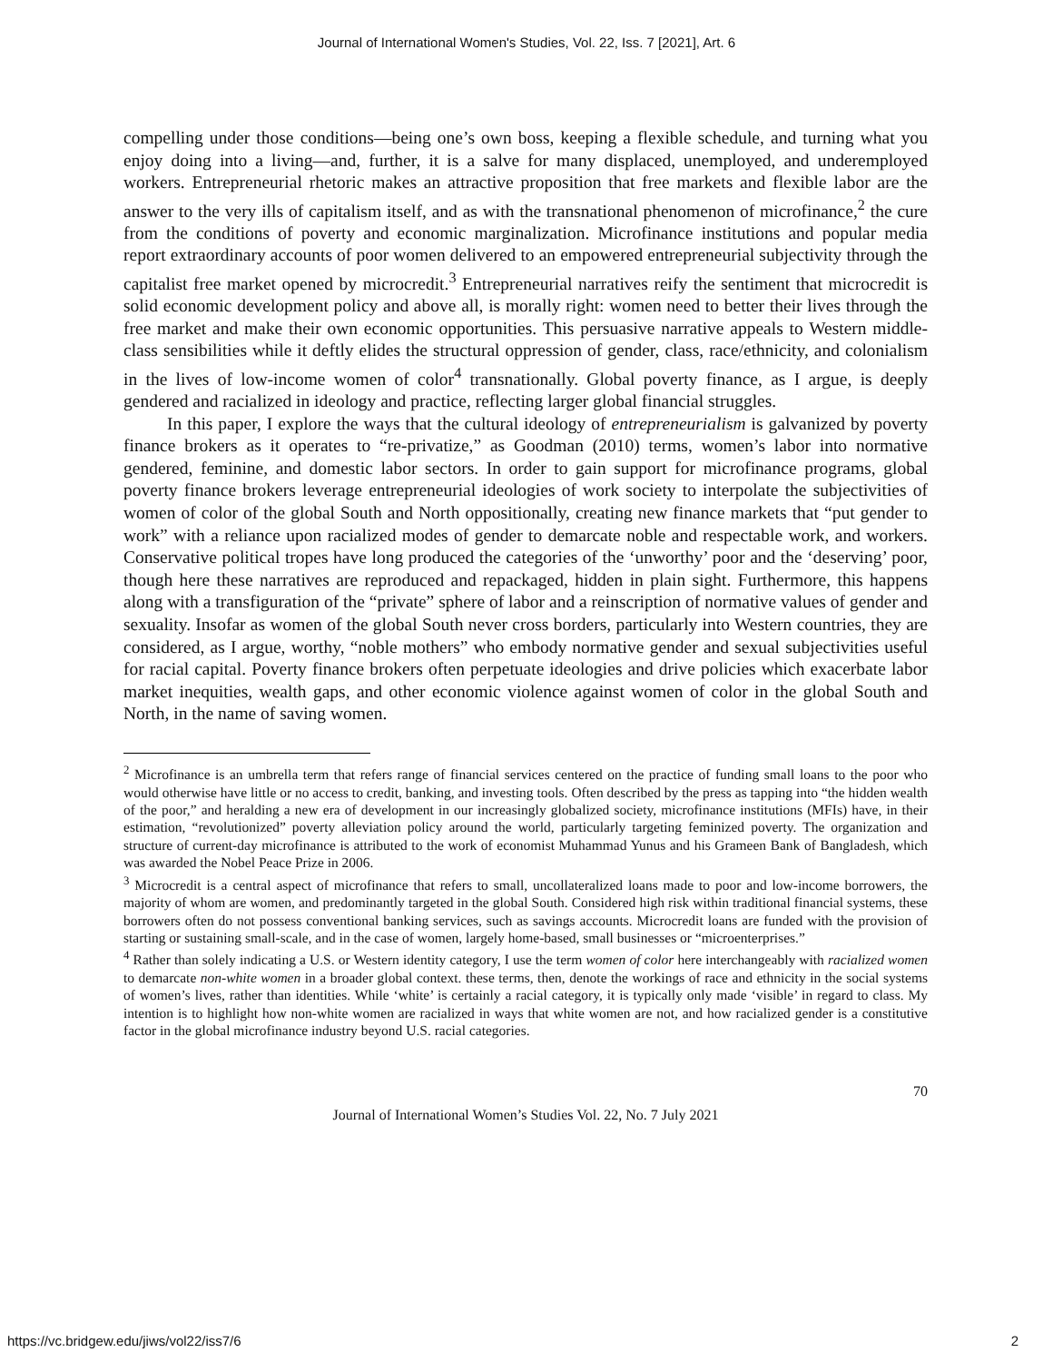Journal of International Women's Studies, Vol. 22, Iss. 7 [2021], Art. 6
compelling under those conditions—being one’s own boss, keeping a flexible schedule, and turning what you enjoy doing into a living—and, further, it is a salve for many displaced, unemployed, and underemployed workers. Entrepreneurial rhetoric makes an attractive proposition that free markets and flexible labor are the answer to the very ills of capitalism itself, and as with the transnational phenomenon of microfinance,<sup>2</sup> the cure from the conditions of poverty and economic marginalization. Microfinance institutions and popular media report extraordinary accounts of poor women delivered to an empowered entrepreneurial subjectivity through the capitalist free market opened by microcredit.<sup>3</sup> Entrepreneurial narratives reify the sentiment that microcredit is solid economic development policy and above all, is morally right: women need to better their lives through the free market and make their own economic opportunities. This persuasive narrative appeals to Western middle-class sensibilities while it deftly elides the structural oppression of gender, class, race/ethnicity, and colonialism in the lives of low-income women of color<sup>4</sup> transnationally. Global poverty finance, as I argue, is deeply gendered and racialized in ideology and practice, reflecting larger global financial struggles.
In this paper, I explore the ways that the cultural ideology of entrepreneurialism is galvanized by poverty finance brokers as it operates to “re-privatize,” as Goodman (2010) terms, women’s labor into normative gendered, feminine, and domestic labor sectors. In order to gain support for microfinance programs, global poverty finance brokers leverage entrepreneurial ideologies of work society to interpolate the subjectivities of women of color of the global South and North oppositionally, creating new finance markets that “put gender to work” with a reliance upon racialized modes of gender to demarcate noble and respectable work, and workers. Conservative political tropes have long produced the categories of the ‘unworthy’ poor and the ‘deserving’ poor, though here these narratives are reproduced and repackaged, hidden in plain sight. Furthermore, this happens along with a transfiguration of the “private” sphere of labor and a reinscription of normative values of gender and sexuality. Insofar as women of the global South never cross borders, particularly into Western countries, they are considered, as I argue, worthy, “noble mothers” who embody normative gender and sexual subjectivities useful for racial capital. Poverty finance brokers often perpetuate ideologies and drive policies which exacerbate labor market inequities, wealth gaps, and other economic violence against women of color in the global South and North, in the name of saving women.
<sup>2</sup> Microfinance is an umbrella term that refers range of financial services centered on the practice of funding small loans to the poor who would otherwise have little or no access to credit, banking, and investing tools. Often described by the press as tapping into “the hidden wealth of the poor,” and heralding a new era of development in our increasingly globalized society, microfinance institutions (MFIs) have, in their estimation, “revolutionized” poverty alleviation policy around the world, particularly targeting feminized poverty. The organization and structure of current-day microfinance is attributed to the work of economist Muhammad Yunus and his Grameen Bank of Bangladesh, which was awarded the Nobel Peace Prize in 2006.
<sup>3</sup> Microcredit is a central aspect of microfinance that refers to small, uncollateralized loans made to poor and low-income borrowers, the majority of whom are women, and predominantly targeted in the global South. Considered high risk within traditional financial systems, these borrowers often do not possess conventional banking services, such as savings accounts. Microcredit loans are funded with the provision of starting or sustaining small-scale, and in the case of women, largely home-based, small businesses or “microenterprises.”
<sup>4</sup> Rather than solely indicating a U.S. or Western identity category, I use the term women of color here interchangeably with racialized women to demarcate non-white women in a broader global context. these terms, then, denote the workings of race and ethnicity in the social systems of women’s lives, rather than identities. While ‘white’ is certainly a racial category, it is typically only made ‘visible’ in regard to class. My intention is to highlight how non-white women are racialized in ways that white women are not, and how racialized gender is a constitutive factor in the global microfinance industry beyond U.S. racial categories.
70
Journal of International Women’s Studies Vol. 22, No. 7 July 2021
https://vc.bridgew.edu/jiws/vol22/iss7/6 2